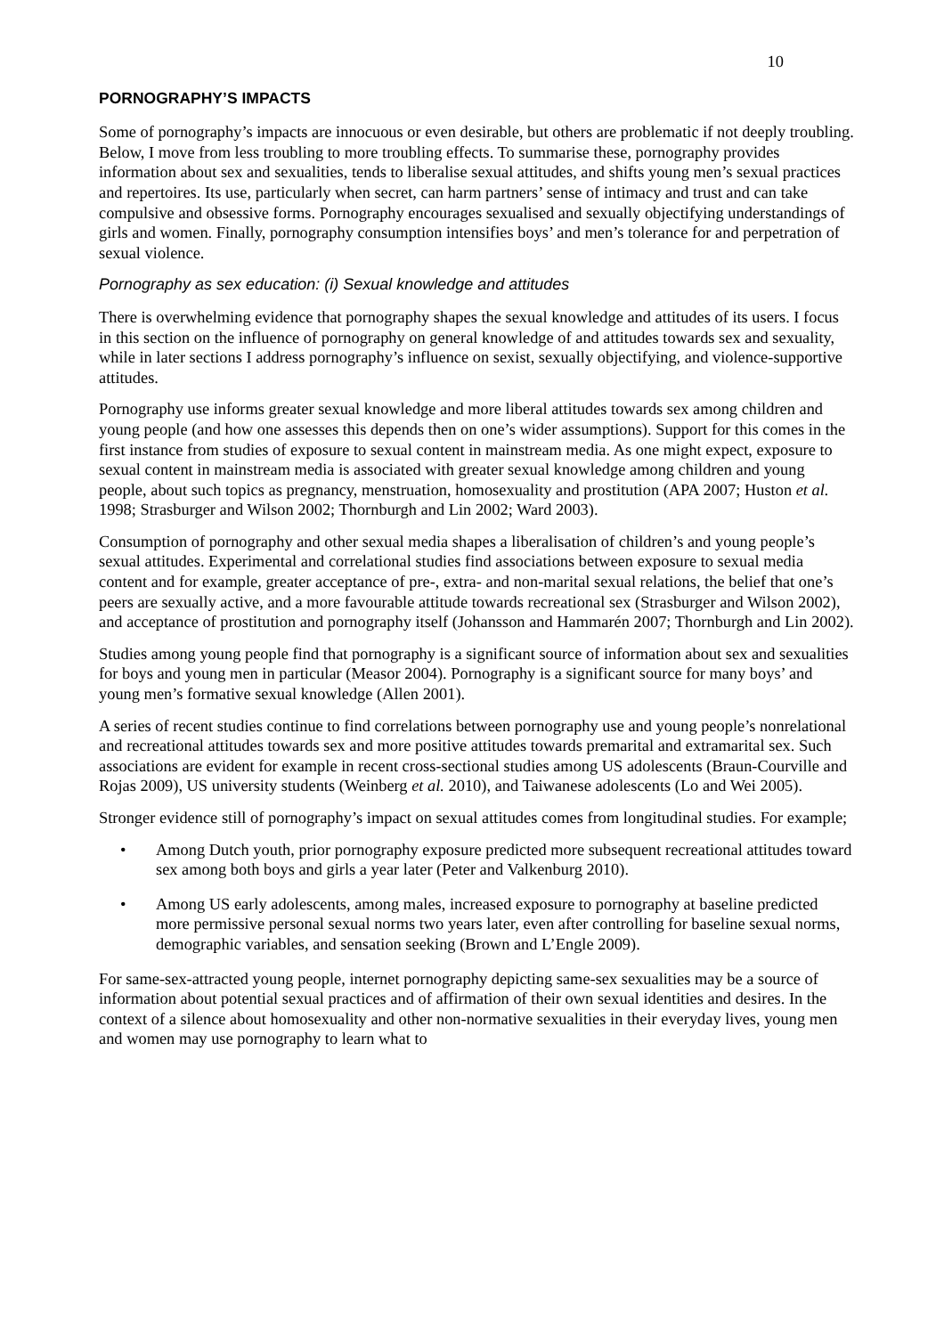10
PORNOGRAPHY’S IMPACTS
Some of pornography’s impacts are innocuous or even desirable, but others are problematic if not deeply troubling. Below, I move from less troubling to more troubling effects. To summarise these, pornography provides information about sex and sexualities, tends to liberalise sexual attitudes, and shifts young men’s sexual practices and repertoires. Its use, particularly when secret, can harm partners’ sense of intimacy and trust and can take compulsive and obsessive forms. Pornography encourages sexualised and sexually objectifying understandings of girls and women. Finally, pornography consumption intensifies boys’ and men’s tolerance for and perpetration of sexual violence.
Pornography as sex education: (i) Sexual knowledge and attitudes
There is overwhelming evidence that pornography shapes the sexual knowledge and attitudes of its users. I focus in this section on the influence of pornography on general knowledge of and attitudes towards sex and sexuality, while in later sections I address pornography’s influence on sexist, sexually objectifying, and violence-supportive attitudes.
Pornography use informs greater sexual knowledge and more liberal attitudes towards sex among children and young people (and how one assesses this depends then on one’s wider assumptions). Support for this comes in the first instance from studies of exposure to sexual content in mainstream media. As one might expect, exposure to sexual content in mainstream media is associated with greater sexual knowledge among children and young people, about such topics as pregnancy, menstruation, homosexuality and prostitution (APA 2007; Huston et al. 1998; Strasburger and Wilson 2002; Thornburgh and Lin 2002; Ward 2003).
Consumption of pornography and other sexual media shapes a liberalisation of children’s and young people’s sexual attitudes. Experimental and correlational studies find associations between exposure to sexual media content and for example, greater acceptance of pre-, extra- and non-marital sexual relations, the belief that one’s peers are sexually active, and a more favourable attitude towards recreational sex (Strasburger and Wilson 2002), and acceptance of prostitution and pornography itself (Johansson and Hammarén 2007; Thornburgh and Lin 2002).
Studies among young people find that pornography is a significant source of information about sex and sexualities for boys and young men in particular (Measor 2004). Pornography is a significant source for many boys’ and young men’s formative sexual knowledge (Allen 2001).
A series of recent studies continue to find correlations between pornography use and young people’s nonrelational and recreational attitudes towards sex and more positive attitudes towards premarital and extramarital sex. Such associations are evident for example in recent cross-sectional studies among US adolescents (Braun-Courville and Rojas 2009), US university students (Weinberg et al. 2010), and Taiwanese adolescents (Lo and Wei 2005).
Stronger evidence still of pornography’s impact on sexual attitudes comes from longitudinal studies. For example;
• Among Dutch youth, prior pornography exposure predicted more subsequent recreational attitudes toward sex among both boys and girls a year later (Peter and Valkenburg 2010).
• Among US early adolescents, among males, increased exposure to pornography at baseline predicted more permissive personal sexual norms two years later, even after controlling for baseline sexual norms, demographic variables, and sensation seeking (Brown and L’Engle 2009).
For same-sex-attracted young people, internet pornography depicting same-sex sexualities may be a source of information about potential sexual practices and of affirmation of their own sexual identities and desires. In the context of a silence about homosexuality and other non-normative sexualities in their everyday lives, young men and women may use pornography to learn what to